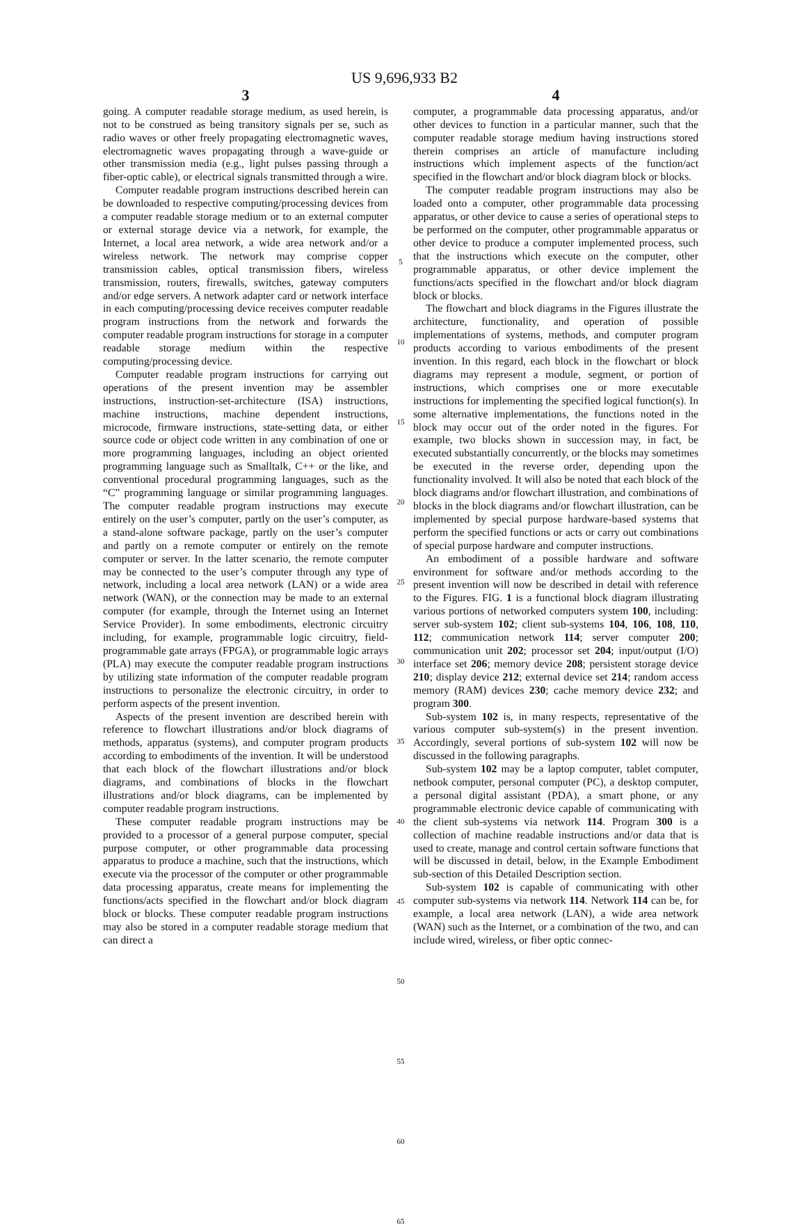US 9,696,933 B2
3
going. A computer readable storage medium, as used herein, is not to be construed as being transitory signals per se, such as radio waves or other freely propagating electromagnetic waves, electromagnetic waves propagating through a wave-guide or other transmission media (e.g., light pulses passing through a fiber-optic cable), or electrical signals transmitted through a wire.
Computer readable program instructions described herein can be downloaded to respective computing/processing devices from a computer readable storage medium or to an external computer or external storage device via a network, for example, the Internet, a local area network, a wide area network and/or a wireless network. The network may comprise copper transmission cables, optical transmission fibers, wireless transmission, routers, firewalls, switches, gateway computers and/or edge servers. A network adapter card or network interface in each computing/processing device receives computer readable program instructions from the network and forwards the computer readable program instructions for storage in a computer readable storage medium within the respective computing/processing device.
Computer readable program instructions for carrying out operations of the present invention may be assembler instructions, instruction-set-architecture (ISA) instructions, machine instructions, machine dependent instructions, microcode, firmware instructions, state-setting data, or either source code or object code written in any combination of one or more programming languages, including an object oriented programming language such as Smalltalk, C++ or the like, and conventional procedural programming languages, such as the “C” programming language or similar programming languages. The computer readable program instructions may execute entirely on the user’s computer, partly on the user’s computer, as a stand-alone software package, partly on the user’s computer and partly on a remote computer or entirely on the remote computer or server. In the latter scenario, the remote computer may be connected to the user’s computer through any type of network, including a local area network (LAN) or a wide area network (WAN), or the connection may be made to an external computer (for example, through the Internet using an Internet Service Provider). In some embodiments, electronic circuitry including, for example, programmable logic circuitry, field-programmable gate arrays (FPGA), or programmable logic arrays (PLA) may execute the computer readable program instructions by utilizing state information of the computer readable program instructions to personalize the electronic circuitry, in order to perform aspects of the present invention.
Aspects of the present invention are described herein with reference to flowchart illustrations and/or block diagrams of methods, apparatus (systems), and computer program products according to embodiments of the invention. It will be understood that each block of the flowchart illustrations and/or block diagrams, and combinations of blocks in the flowchart illustrations and/or block diagrams, can be implemented by computer readable program instructions.
These computer readable program instructions may be provided to a processor of a general purpose computer, special purpose computer, or other programmable data processing apparatus to produce a machine, such that the instructions, which execute via the processor of the computer or other programmable data processing apparatus, create means for implementing the functions/acts specified in the flowchart and/or block diagram block or blocks. These computer readable program instructions may also be stored in a computer readable storage medium that can direct a
5
10
15
20
25
30
35
40
45
50
55
60
65
4
computer, a programmable data processing apparatus, and/or other devices to function in a particular manner, such that the computer readable storage medium having instructions stored therein comprises an article of manufacture including instructions which implement aspects of the function/act specified in the flowchart and/or block diagram block or blocks.
The computer readable program instructions may also be loaded onto a computer, other programmable data processing apparatus, or other device to cause a series of operational steps to be performed on the computer, other programmable apparatus or other device to produce a computer implemented process, such that the instructions which execute on the computer, other programmable apparatus, or other device implement the functions/acts specified in the flowchart and/or block diagram block or blocks.
The flowchart and block diagrams in the Figures illustrate the architecture, functionality, and operation of possible implementations of systems, methods, and computer program products according to various embodiments of the present invention. In this regard, each block in the flowchart or block diagrams may represent a module, segment, or portion of instructions, which comprises one or more executable instructions for implementing the specified logical function(s). In some alternative implementations, the functions noted in the block may occur out of the order noted in the figures. For example, two blocks shown in succession may, in fact, be executed substantially concurrently, or the blocks may sometimes be executed in the reverse order, depending upon the functionality involved. It will also be noted that each block of the block diagrams and/or flowchart illustration, and combinations of blocks in the block diagrams and/or flowchart illustration, can be implemented by special purpose hardware-based systems that perform the specified functions or acts or carry out combinations of special purpose hardware and computer instructions.
An embodiment of a possible hardware and software environment for software and/or methods according to the present invention will now be described in detail with reference to the Figures. FIG. 1 is a functional block diagram illustrating various portions of networked computers system 100, including: server sub-system 102; client sub-systems 104, 106, 108, 110, 112; communication network 114; server computer 200; communication unit 202; processor set 204; input/output (I/O) interface set 206; memory device 208; persistent storage device 210; display device 212; external device set 214; random access memory (RAM) devices 230; cache memory device 232; and program 300.
Sub-system 102 is, in many respects, representative of the various computer sub-system(s) in the present invention. Accordingly, several portions of sub-system 102 will now be discussed in the following paragraphs.
Sub-system 102 may be a laptop computer, tablet computer, netbook computer, personal computer (PC), a desktop computer, a personal digital assistant (PDA), a smart phone, or any programmable electronic device capable of communicating with the client sub-systems via network 114. Program 300 is a collection of machine readable instructions and/or data that is used to create, manage and control certain software functions that will be discussed in detail, below, in the Example Embodiment sub-section of this Detailed Description section.
Sub-system 102 is capable of communicating with other computer sub-systems via network 114. Network 114 can be, for example, a local area network (LAN), a wide area network (WAN) such as the Internet, or a combination of the two, and can include wired, wireless, or fiber optic connec-